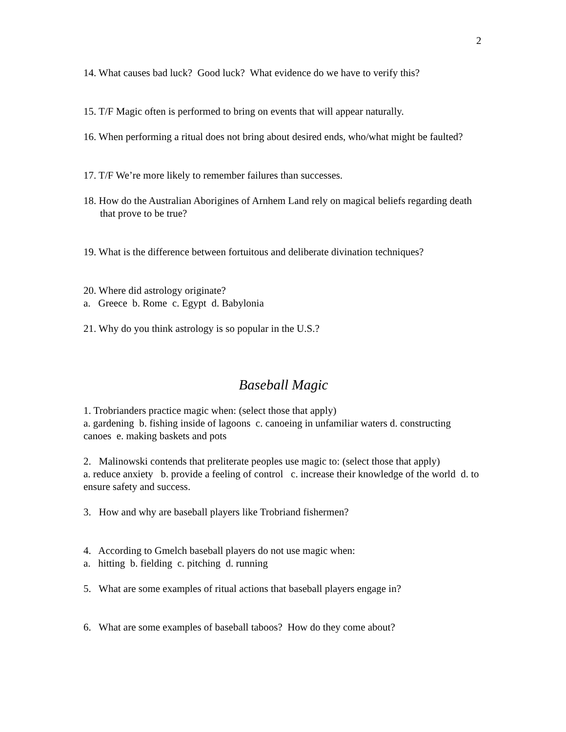2
14. What causes bad luck? Good luck? What evidence do we have to verify this?
15. T/F Magic often is performed to bring on events that will appear naturally.
16. When performing a ritual does not bring about desired ends, who/what might be faulted?
17. T/F We’re more likely to remember failures than successes.
18. How do the Australian Aborigines of Arnhem Land rely on magical beliefs regarding death that prove to be true?
19. What is the difference between fortuitous and deliberate divination techniques?
20. Where did astrology originate?
a. Greece b. Rome c. Egypt d. Babylonia
21. Why do you think astrology is so popular in the U.S.?
Baseball Magic
1. Trobrianders practice magic when: (select those that apply)
a. gardening b. fishing inside of lagoons c. canoeing in unfamiliar waters d. constructing canoes e. making baskets and pots
2. Malinowski contends that preliterate peoples use magic to: (select those that apply)
a. reduce anxiety b. provide a feeling of control c. increase their knowledge of the world d. to ensure safety and success.
3. How and why are baseball players like Trobriand fishermen?
4. According to Gmelch baseball players do not use magic when:
a. hitting b. fielding c. pitching d. running
5. What are some examples of ritual actions that baseball players engage in?
6. What are some examples of baseball taboos? How do they come about?